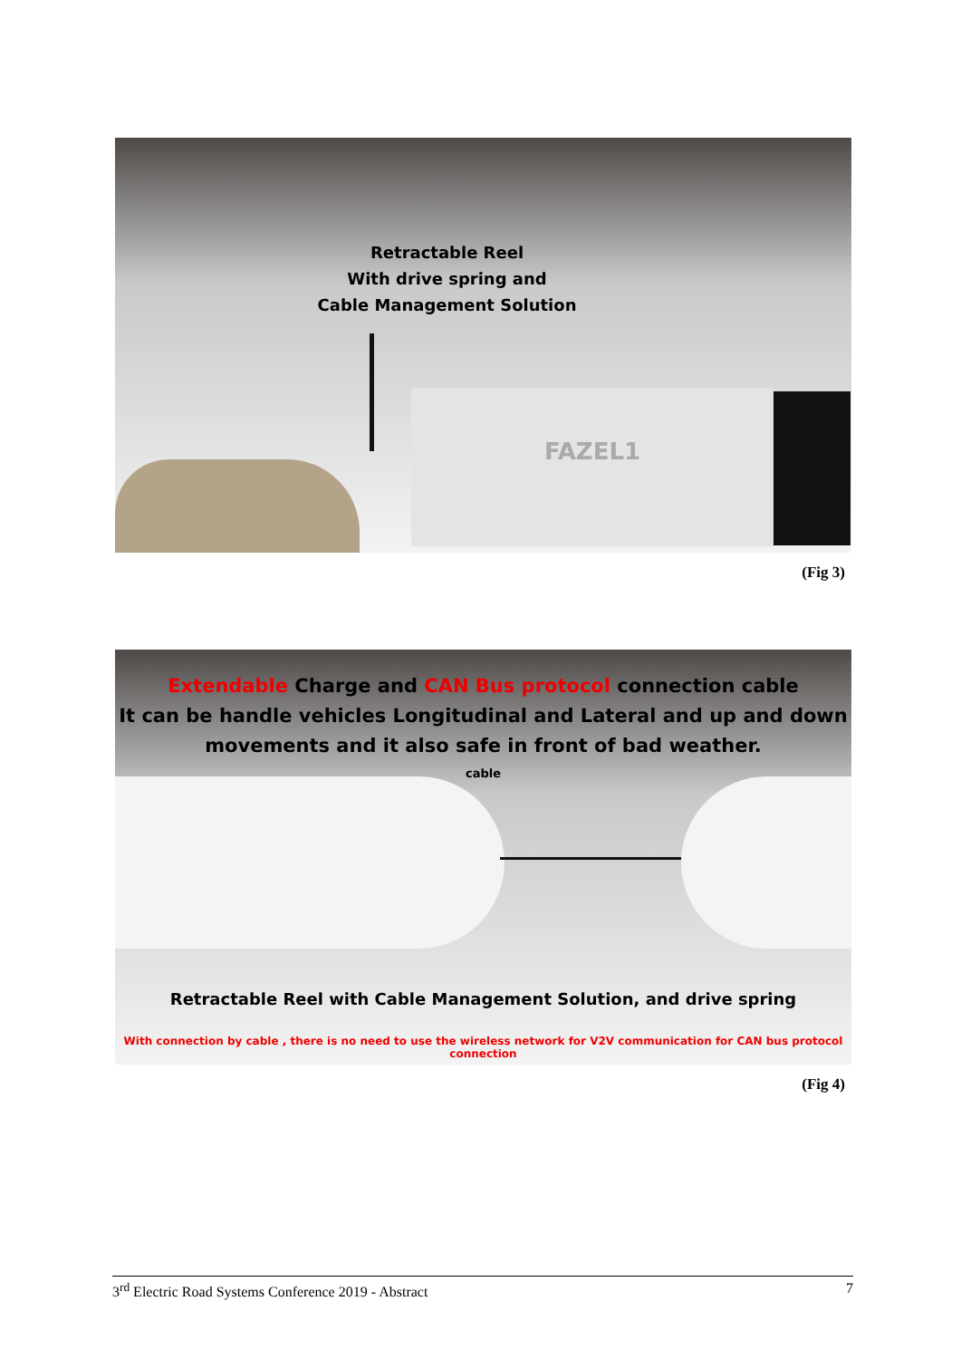Retractable Reel
With drive spring and
Cable Management Solution
FAZEL1
(Fig 3)
Extendable Charge and CAN Bus protocol connection cable
It can be handle vehicles Longitudinal and Lateral and up and down
movements and it also safe in front of bad weather.
cable
Retractable Reel with Cable Management Solution, and drive spring
With connection by cable , there is no need to use the wireless network for V2V communication for CAN bus protocol connection
(Fig 4)
3<sup>rd</sup> Electric Road Systems Conference 2019 - Abstract 7